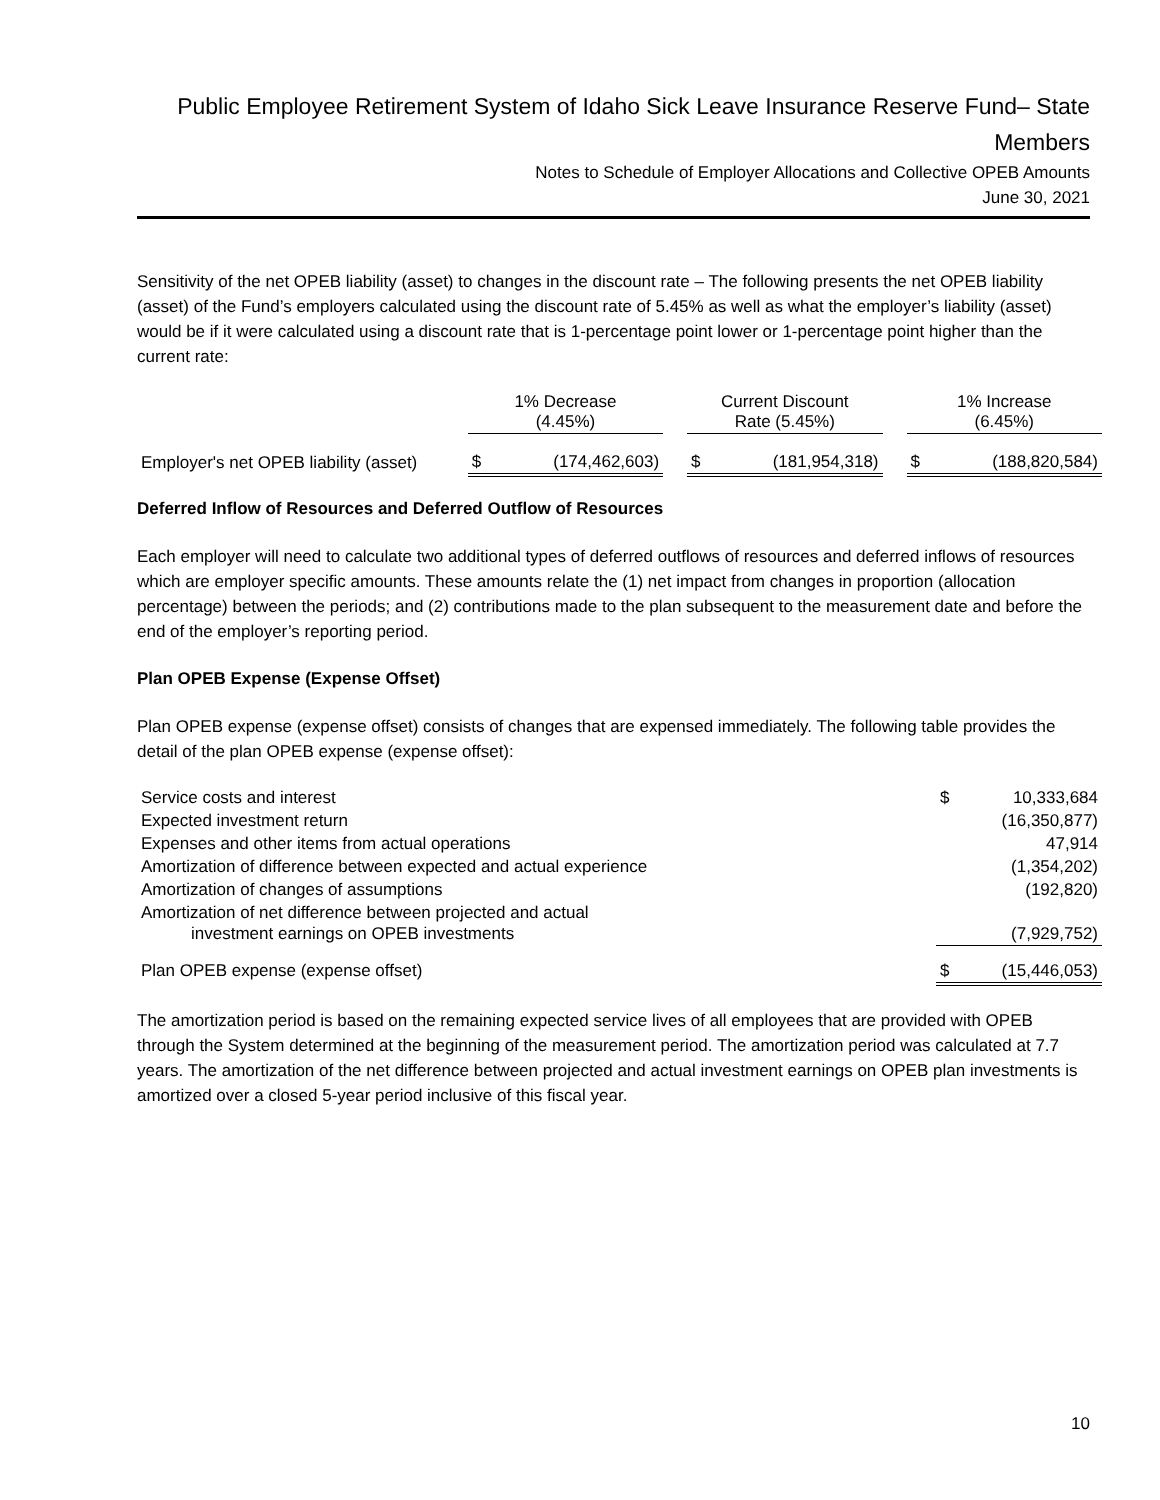Public Employee Retirement System of Idaho Sick Leave Insurance Reserve Fund– State Members
Notes to Schedule of Employer Allocations and Collective OPEB Amounts
June 30, 2021
Sensitivity of the net OPEB liability (asset) to changes in the discount rate – The following presents the net OPEB liability (asset) of the Fund’s employers calculated using the discount rate of 5.45% as well as what the employer’s liability (asset) would be if it were calculated using a discount rate that is 1-percentage point lower or 1-percentage point higher than the current rate:
| | 1% Decrease (4.45%) | | | Current Discount Rate (5.45%) | | | 1% Increase (6.45%) | |
| --- | --- | --- | --- | --- | --- | --- | --- | --- |
| Employer's net OPEB liability (asset) | $ | (174,462,603) | | $ | (181,954,318) | | $ | (188,820,584) |
Deferred Inflow of Resources and Deferred Outflow of Resources
Each employer will need to calculate two additional types of deferred outflows of resources and deferred inflows of resources which are employer specific amounts. These amounts relate the (1) net impact from changes in proportion (allocation percentage) between the periods; and (2) contributions made to the plan subsequent to the measurement date and before the end of the employer’s reporting period.
Plan OPEB Expense (Expense Offset)
Plan OPEB expense (expense offset) consists of changes that are expensed immediately. The following table provides the detail of the plan OPEB expense (expense offset):
| Service costs and interest | $ | 10,333,684 |
| Expected investment return | | (16,350,877) |
| Expenses and other items from actual operations | | 47,914 |
| Amortization of difference between expected and actual experience | | (1,354,202) |
| Amortization of changes of assumptions | | (192,820) |
| Amortization of net difference between projected and actual investment earnings on OPEB investments | | (7,929,752) |
| Plan OPEB expense (expense offset) | $ | (15,446,053) |
The amortization period is based on the remaining expected service lives of all employees that are provided with OPEB through the System determined at the beginning of the measurement period. The amortization period was calculated at 7.7 years. The amortization of the net difference between projected and actual investment earnings on OPEB plan investments is amortized over a closed 5-year period inclusive of this fiscal year.
10